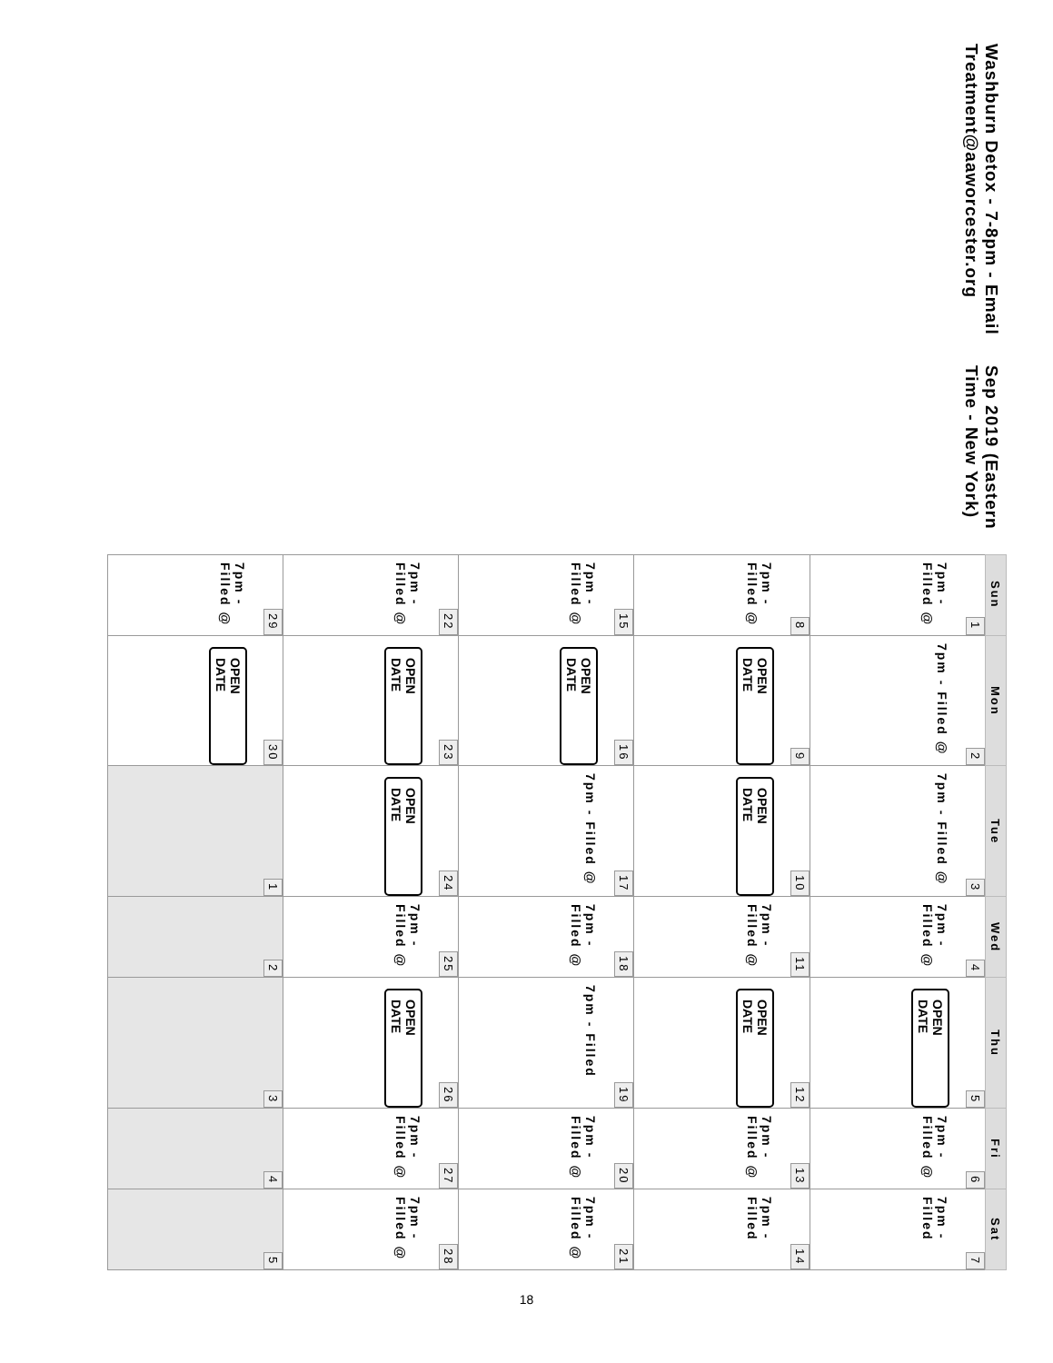Washburn Detox - 7-8pm - Email Treatment@aaworcester.org Sep 2019 (Eastern Time - New York)
| Sun | Mon | Tue | Wed | Thu | Fri | Sat |
| --- | --- | --- | --- | --- | --- | --- |
| 1 7pm - Filled @ | 2 7pm - Filled @ | 3 7pm - Filled @ | 4 7pm - Filled @ | 5 OPEN DATE | 6 7pm - Filled @ | 7 7pm - Filled |
| 8 7pm - Filled @ | 9 OPEN DATE | 10 OPEN DATE | 11 7pm - Filled @ | 12 OPEN DATE | 13 7pm - Filled @ | 14 7pm - Filled |
| 15 7pm - Filled @ | 16 OPEN DATE | 17 7pm - Filled @ | 18 7pm - Filled @ | 19 7pm - Filled | 20 7pm - Filled @ | 21 7pm - Filled @ |
| 22 7pm - Filled @ | 23 OPEN DATE | 24 OPEN DATE | 25 7pm - Filled @ | 26 OPEN DATE | 27 7pm - Filled @ | 28 7pm - Filled @ |
| 29 7pm - Filled @ | 30 OPEN DATE | 1 | 2 | 3 | 4 | 5 |
18